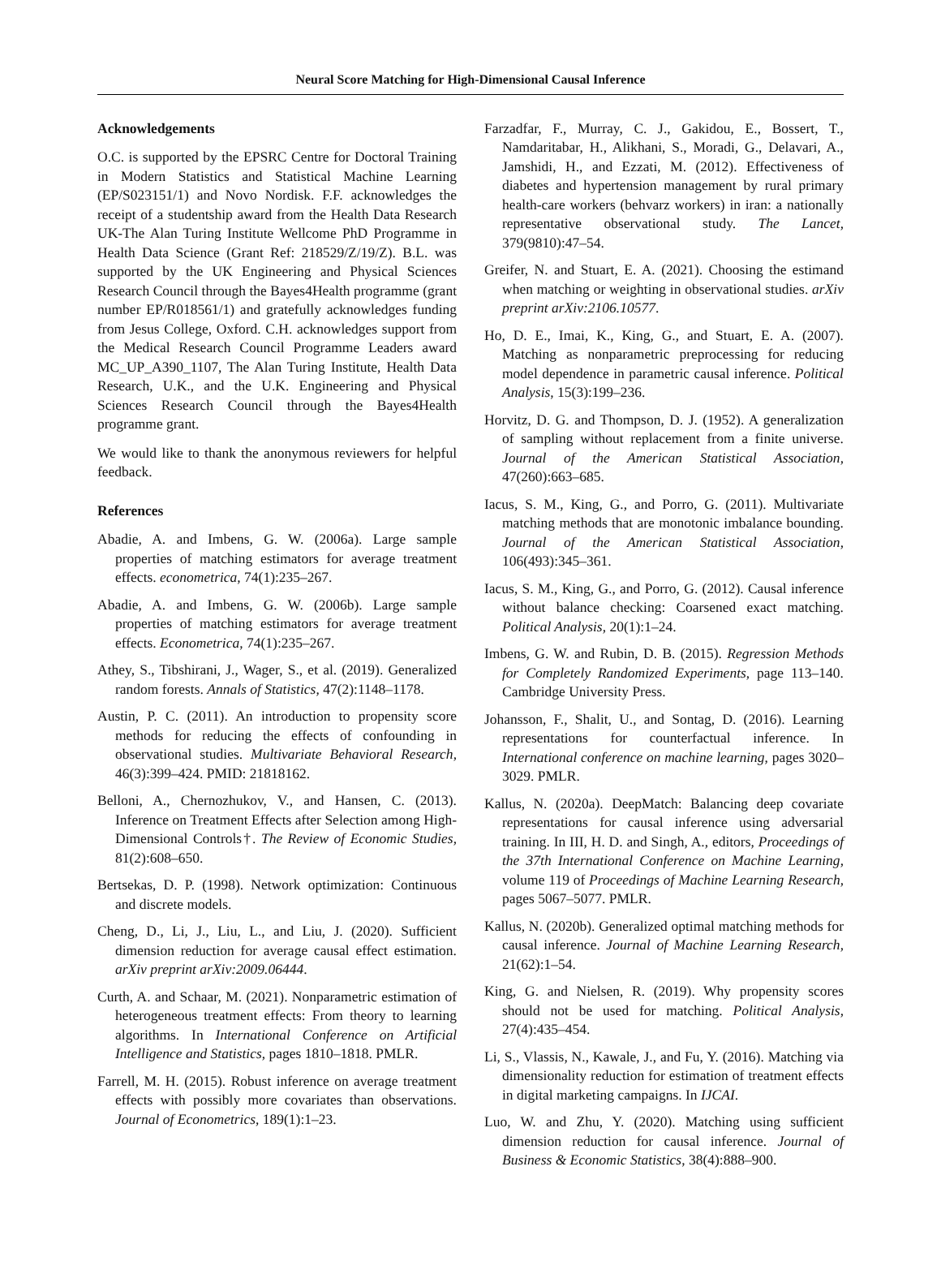Neural Score Matching for High-Dimensional Causal Inference
Acknowledgements
O.C. is supported by the EPSRC Centre for Doctoral Training in Modern Statistics and Statistical Machine Learning (EP/S023151/1) and Novo Nordisk. F.F. acknowledges the receipt of a studentship award from the Health Data Research UK-The Alan Turing Institute Wellcome PhD Programme in Health Data Science (Grant Ref: 218529/Z/19/Z). B.L. was supported by the UK Engineering and Physical Sciences Research Council through the Bayes4Health programme (grant number EP/R018561/1) and gratefully acknowledges funding from Jesus College, Oxford. C.H. acknowledges support from the Medical Research Council Programme Leaders award MC_UP_A390_1107, The Alan Turing Institute, Health Data Research, U.K., and the U.K. Engineering and Physical Sciences Research Council through the Bayes4Health programme grant.
We would like to thank the anonymous reviewers for helpful feedback.
References
Abadie, A. and Imbens, G. W. (2006a). Large sample properties of matching estimators for average treatment effects. econometrica, 74(1):235–267.
Abadie, A. and Imbens, G. W. (2006b). Large sample properties of matching estimators for average treatment effects. Econometrica, 74(1):235–267.
Athey, S., Tibshirani, J., Wager, S., et al. (2019). Generalized random forests. Annals of Statistics, 47(2):1148–1178.
Austin, P. C. (2011). An introduction to propensity score methods for reducing the effects of confounding in observational studies. Multivariate Behavioral Research, 46(3):399–424. PMID: 21818162.
Belloni, A., Chernozhukov, V., and Hansen, C. (2013). Inference on Treatment Effects after Selection among High-Dimensional Controls†. The Review of Economic Studies, 81(2):608–650.
Bertsekas, D. P. (1998). Network optimization: Continuous and discrete models.
Cheng, D., Li, J., Liu, L., and Liu, J. (2020). Sufficient dimension reduction for average causal effect estimation. arXiv preprint arXiv:2009.06444.
Curth, A. and Schaar, M. (2021). Nonparametric estimation of heterogeneous treatment effects: From theory to learning algorithms. In International Conference on Artificial Intelligence and Statistics, pages 1810–1818. PMLR.
Farrell, M. H. (2015). Robust inference on average treatment effects with possibly more covariates than observations. Journal of Econometrics, 189(1):1–23.
Farzadfar, F., Murray, C. J., Gakidou, E., Bossert, T., Namdaritabar, H., Alikhani, S., Moradi, G., Delavari, A., Jamshidi, H., and Ezzati, M. (2012). Effectiveness of diabetes and hypertension management by rural primary health-care workers (behvarz workers) in iran: a nationally representative observational study. The Lancet, 379(9810):47–54.
Greifer, N. and Stuart, E. A. (2021). Choosing the estimand when matching or weighting in observational studies. arXiv preprint arXiv:2106.10577.
Ho, D. E., Imai, K., King, G., and Stuart, E. A. (2007). Matching as nonparametric preprocessing for reducing model dependence in parametric causal inference. Political Analysis, 15(3):199–236.
Horvitz, D. G. and Thompson, D. J. (1952). A generalization of sampling without replacement from a finite universe. Journal of the American Statistical Association, 47(260):663–685.
Iacus, S. M., King, G., and Porro, G. (2011). Multivariate matching methods that are monotonic imbalance bounding. Journal of the American Statistical Association, 106(493):345–361.
Iacus, S. M., King, G., and Porro, G. (2012). Causal inference without balance checking: Coarsened exact matching. Political Analysis, 20(1):1–24.
Imbens, G. W. and Rubin, D. B. (2015). Regression Methods for Completely Randomized Experiments, page 113–140. Cambridge University Press.
Johansson, F., Shalit, U., and Sontag, D. (2016). Learning representations for counterfactual inference. In International conference on machine learning, pages 3020–3029. PMLR.
Kallus, N. (2020a). DeepMatch: Balancing deep covariate representations for causal inference using adversarial training. In III, H. D. and Singh, A., editors, Proceedings of the 37th International Conference on Machine Learning, volume 119 of Proceedings of Machine Learning Research, pages 5067–5077. PMLR.
Kallus, N. (2020b). Generalized optimal matching methods for causal inference. Journal of Machine Learning Research, 21(62):1–54.
King, G. and Nielsen, R. (2019). Why propensity scores should not be used for matching. Political Analysis, 27(4):435–454.
Li, S., Vlassis, N., Kawale, J., and Fu, Y. (2016). Matching via dimensionality reduction for estimation of treatment effects in digital marketing campaigns. In IJCAI.
Luo, W. and Zhu, Y. (2020). Matching using sufficient dimension reduction for causal inference. Journal of Business & Economic Statistics, 38(4):888–900.